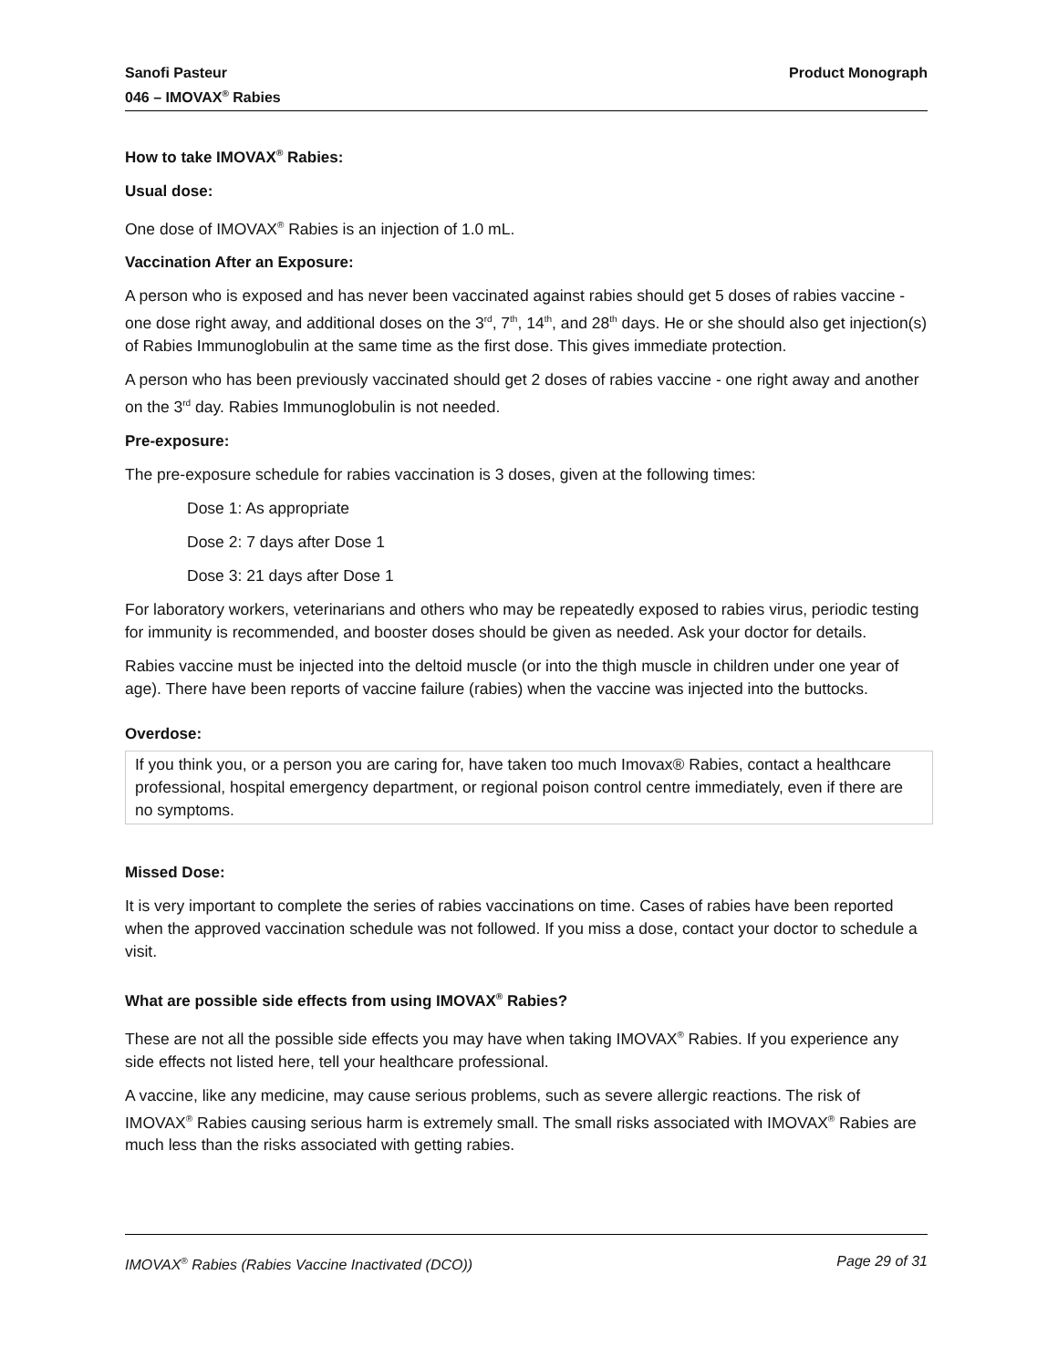Sanofi Pasteur
046 – IMOVAX<sup>®</sup> Rabies
Product Monograph
How to take IMOVAX<sup>®</sup> Rabies:
Usual dose:
One dose of IMOVAX<sup>®</sup> Rabies is an injection of 1.0 mL.
Vaccination After an Exposure:
A person who is exposed and has never been vaccinated against rabies should get 5 doses of rabies vaccine - one dose right away, and additional doses on the 3<sup>rd</sup>, 7<sup>th</sup>, 14<sup>th</sup>, and 28<sup>th</sup> days. He or she should also get injection(s) of Rabies Immunoglobulin at the same time as the first dose. This gives immediate protection.
A person who has been previously vaccinated should get 2 doses of rabies vaccine - one right away and another on the 3<sup>rd</sup> day. Rabies Immunoglobulin is not needed.
Pre-exposure:
The pre-exposure schedule for rabies vaccination is 3 doses, given at the following times:
Dose 1: As appropriate
Dose 2: 7 days after Dose 1
Dose 3: 21 days after Dose 1
For laboratory workers, veterinarians and others who may be repeatedly exposed to rabies virus, periodic testing for immunity is recommended, and booster doses should be given as needed. Ask your doctor for details.
Rabies vaccine must be injected into the deltoid muscle (or into the thigh muscle in children under one year of age). There have been reports of vaccine failure (rabies) when the vaccine was injected into the buttocks.
Overdose:
If you think you, or a person you are caring for, have taken too much Imovax® Rabies, contact a healthcare professional, hospital emergency department, or regional poison control centre immediately, even if there are no symptoms.
Missed Dose:
It is very important to complete the series of rabies vaccinations on time. Cases of rabies have been reported when the approved vaccination schedule was not followed. If you miss a dose, contact your doctor to schedule a visit.
What are possible side effects from using IMOVAX<sup>®</sup> Rabies?
These are not all the possible side effects you may have when taking IMOVAX<sup>®</sup> Rabies. If you experience any side effects not listed here, tell your healthcare professional.
A vaccine, like any medicine, may cause serious problems, such as severe allergic reactions. The risk of IMOVAX<sup>®</sup> Rabies causing serious harm is extremely small. The small risks associated with IMOVAX<sup>®</sup> Rabies are much less than the risks associated with getting rabies.
IMOVAX<sup>®</sup> Rabies (Rabies Vaccine Inactivated (DCO))
Page 29 of 31